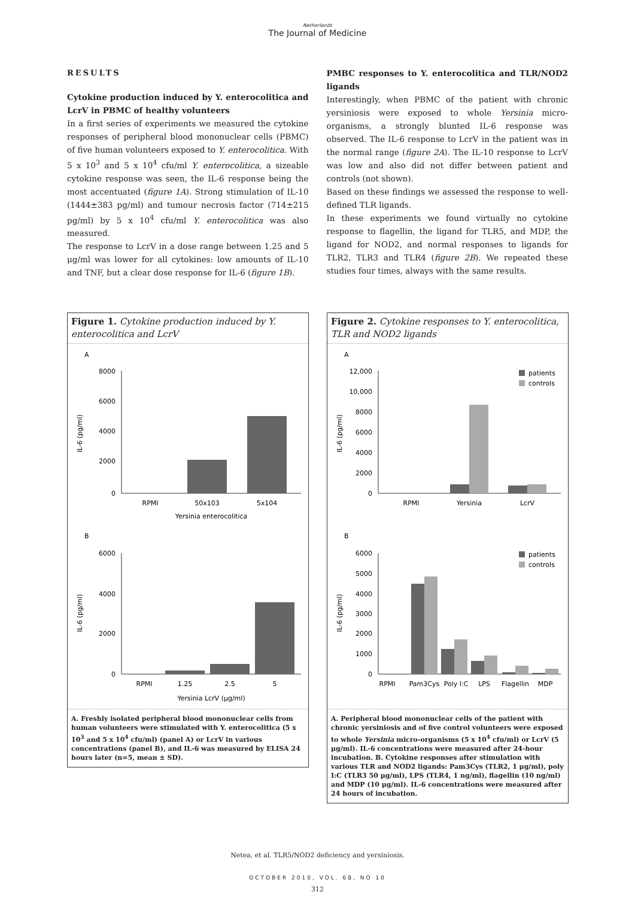Netherlands
The Journal of Medicine
RESULTS
Cytokine production induced by Y. enterocolitica and LcrV in PBMC of healthy volunteers
In a first series of experiments we measured the cytokine responses of peripheral blood mononuclear cells (PBMC) of five human volunteers exposed to Y. enterocolitica. With 5 x 10<sup>3</sup> and 5 x 10<sup>4</sup> cfu/ml Y. enterocolitica, a sizeable cytokine response was seen, the IL-6 response being the most accentuated (figure 1A). Strong stimulation of IL-10 (1444±383 pg/ml) and tumour necrosis factor (714±215 pg/ml) by 5 x 10<sup>4</sup> cfu/ml Y. enterocolitica was also measured.
The response to LcrV in a dose range between 1.25 and 5 μg/ml was lower for all cytokines: low amounts of IL-10 and TNF, but a clear dose response for IL-6 (figure 1B).
PMBC responses to Y. enterocolitica and TLR/NOD2 ligands
Interestingly, when PBMC of the patient with chronic yersiniosis were exposed to whole Yersinia micro-organisms, a strongly blunted IL-6 response was observed. The IL-6 response to LcrV in the patient was in the normal range (figure 2A). The IL-10 response to LcrV was low and also did not differ between patient and controls (not shown).
Based on these findings we assessed the response to well-defined TLR ligands.
In these experiments we found virtually no cytokine response to flagellin, the ligand for TLR5, and MDP, the ligand for NOD2, and normal responses to ligands for TLR2, TLR3 and TLR4 (figure 2B). We repeated these studies four times, always with the same results.
Figure 1. Cytokine production induced by Y. enterocolitica and LcrV
A
8000
6000
4000
2000
0
IL-6 (pg/ml)
RPMI
50x103
5x104
Yersinia enterocolitica
B
6000
4000
2000
0
IL-6 (pg/ml)
RPMI
1.25
2.5
5
Yersinia LcrV (μg/ml)
A. Freshly isolated peripheral blood mononuclear cells from human volunteers were stimulated with Y. enterocolitica (5 x 10<sup>3</sup> and 5 x 10<sup>4</sup> cfu/ml) (panel A) or LcrV in various concentrations (panel B), and IL-6 was measured by ELISA 24 hours later (n=5, mean ± SD).
Figure 2. Cytokine responses to Y. enterocolitica, TLR and NOD2 ligands
A
12,000
10,000
8000
6000
4000
2000
0
IL-6 (pg/ml)
patients
controls
RPMI
Yersinia
LcrV
B
6000
5000
4000
3000
2000
1000
0
IL-6 (pg/ml)
patients
controls
RPMI
Pam3Cys
Poly I:C
LPS
Flagellin
MDP
A. Peripheral blood mononuclear cells of the patient with chronic yersiniosis and of five control volunteers were exposed to whole Yersinia micro-organisms (5 x 10<sup>4</sup> cfu/ml) or LcrV (5 μg/ml). IL-6 concentrations were measured after 24-hour incubation. B. Cytokine responses after stimulation with various TLR and NOD2 ligands: Pam3Cys (TLR2, 1 μg/ml), poly I:C (TLR3 50 μg/ml), LPS (TLR4, 1 ng/ml), flagellin (10 ng/ml) and MDP (10 μg/ml). IL-6 concentrations were measured after 24 hours of incubation.
Netea, et al. TLR5/NOD2 deficiency and yersiniosis.
OCTOBER 2010, VOL. 68, NO 10
312